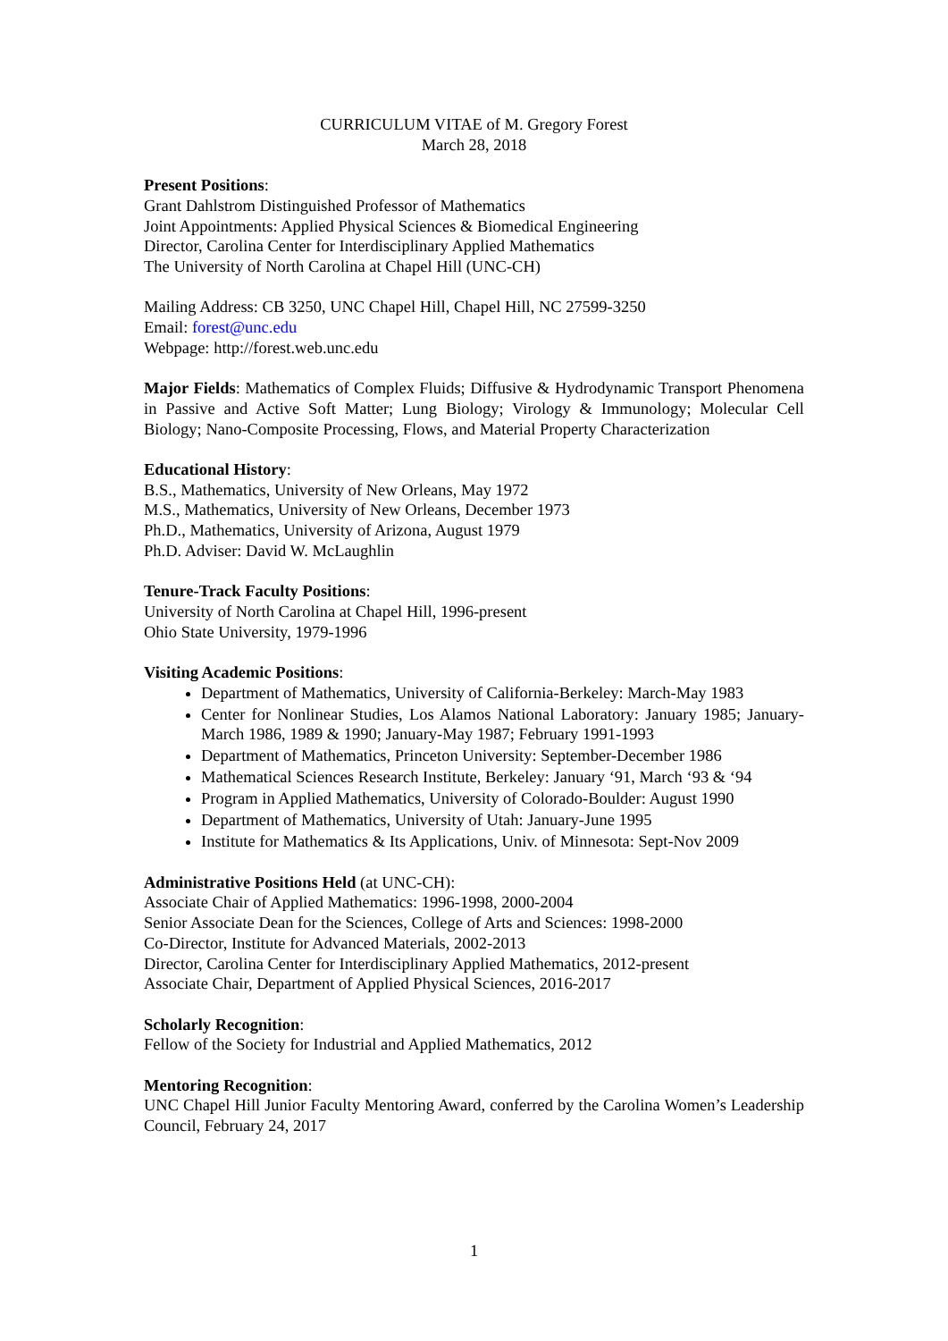CURRICULUM VITAE of M. Gregory Forest
March 28, 2018
Present Positions:
Grant Dahlstrom Distinguished Professor of Mathematics
Joint Appointments: Applied Physical Sciences & Biomedical Engineering
Director, Carolina Center for Interdisciplinary Applied Mathematics
The University of North Carolina at Chapel Hill (UNC-CH)
Mailing Address: CB 3250, UNC Chapel Hill, Chapel Hill, NC 27599-3250
Email: forest@unc.edu
Webpage: http://forest.web.unc.edu
Major Fields: Mathematics of Complex Fluids; Diffusive & Hydrodynamic Transport Phenomena in Passive and Active Soft Matter; Lung Biology; Virology & Immunology; Molecular Cell Biology; Nano-Composite Processing, Flows, and Material Property Characterization
Educational History:
B.S., Mathematics, University of New Orleans, May 1972
M.S., Mathematics, University of New Orleans, December 1973
Ph.D., Mathematics, University of Arizona, August 1979
Ph.D. Adviser: David W. McLaughlin
Tenure-Track Faculty Positions:
University of North Carolina at Chapel Hill, 1996-present
Ohio State University, 1979-1996
Visiting Academic Positions:
Department of Mathematics, University of California-Berkeley: March-May 1983
Center for Nonlinear Studies, Los Alamos National Laboratory: January 1985; January-March 1986, 1989 & 1990; January-May 1987; February 1991-1993
Department of Mathematics, Princeton University: September-December 1986
Mathematical Sciences Research Institute, Berkeley: January ‘91, March ‘93 & ‘94
Program in Applied Mathematics, University of Colorado-Boulder: August 1990
Department of Mathematics, University of Utah: January-June 1995
Institute for Mathematics & Its Applications, Univ. of Minnesota: Sept-Nov 2009
Administrative Positions Held (at UNC-CH):
Associate Chair of Applied Mathematics: 1996-1998, 2000-2004
Senior Associate Dean for the Sciences, College of Arts and Sciences: 1998-2000
Co-Director, Institute for Advanced Materials, 2002-2013
Director, Carolina Center for Interdisciplinary Applied Mathematics, 2012-present
Associate Chair, Department of Applied Physical Sciences, 2016-2017
Scholarly Recognition:
Fellow of the Society for Industrial and Applied Mathematics, 2012
Mentoring Recognition:
UNC Chapel Hill Junior Faculty Mentoring Award, conferred by the Carolina Women’s Leadership Council, February 24, 2017
1